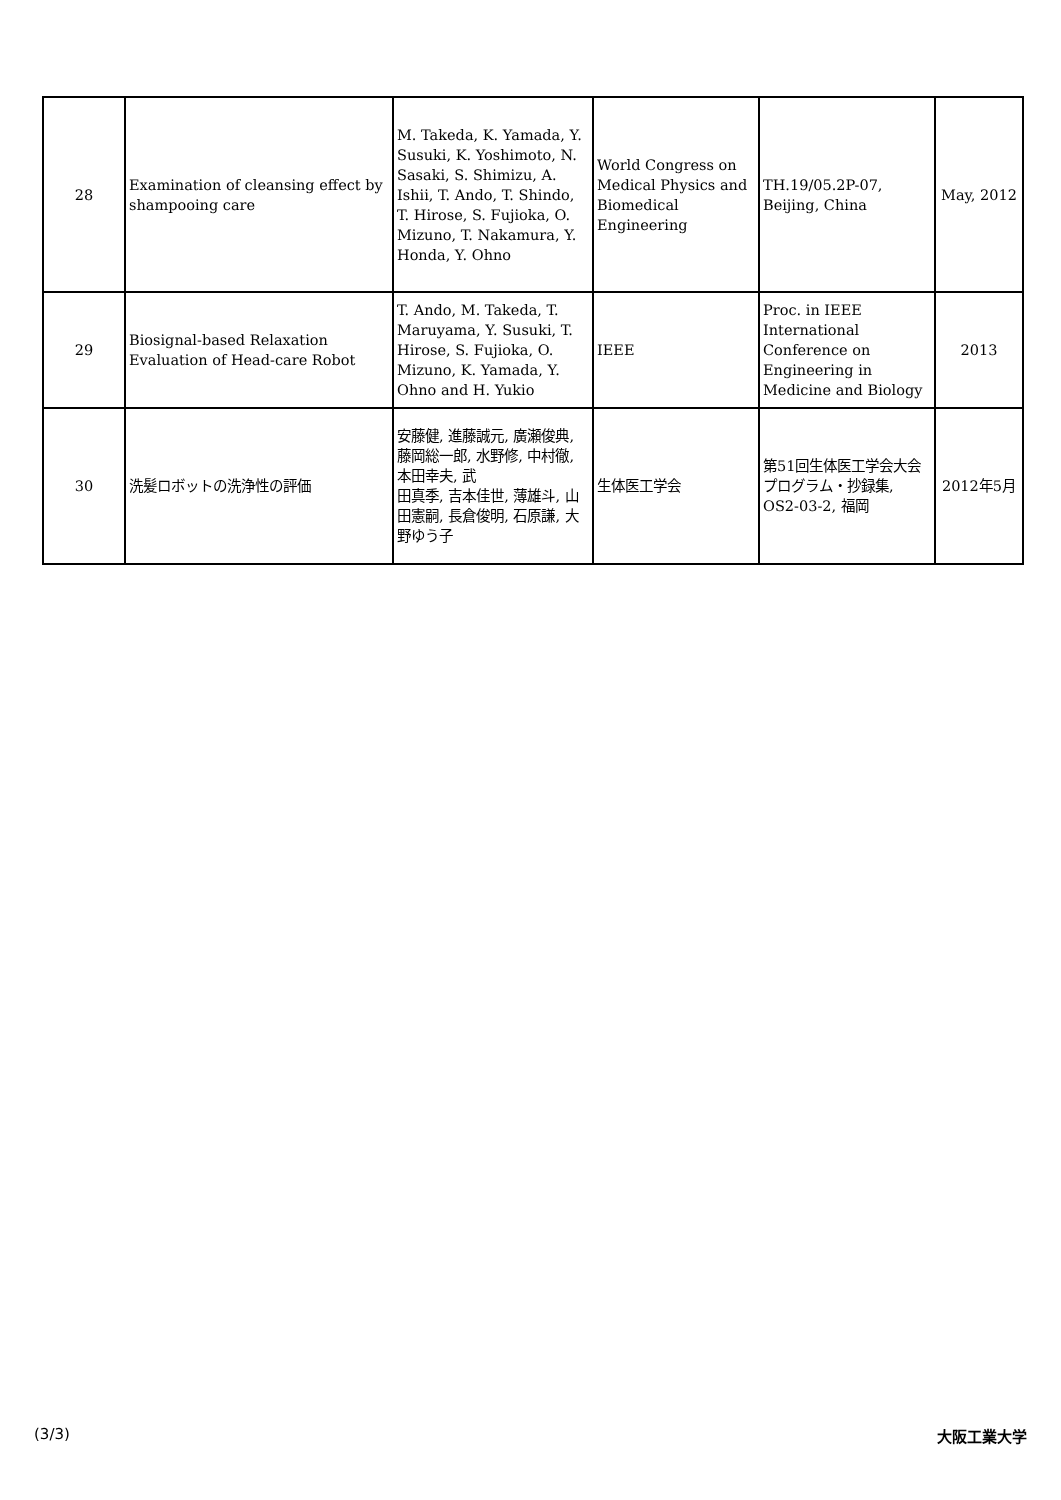| 28 | Examination of cleansing effect by shampooing care | M. Takeda, K. Yamada, Y. Susuki, K. Yoshimoto, N. Sasaki, S. Shimizu, A. Ishii, T. Ando, T. Shindo, T. Hirose, S. Fujioka, O. Mizuno, T. Nakamura, Y. Honda, Y. Ohno | World Congress on Medical Physics and Biomedical Engineering | TH.19/05.2P-07, Beijing, China | May, 2012 |
| 29 | Biosignal-based Relaxation Evaluation of Head-care Robot | T. Ando, M. Takeda, T. Maruyama, Y. Susuki, T. Hirose, S. Fujioka, O. Mizuno, K. Yamada, Y. Ohno and H. Yukio | IEEE | Proc. in IEEE International Conference on Engineering in Medicine and Biology | 2013 |
| 30 | 洗髪ロボットの洗浄性の評価 | 安藤健, 進藤誠元, 廣瀬俊典, 藤岡総一郎, 水野修, 中村徹, 本田幸夫, 武 田真季, 吉本佳世, 薄雄斗, 山田憲嗣, 長倉俊明, 石原謙, 大野ゆう子 | 生体医工学会 | 第51回生体医工学会大会 プログラム・抄録集, OS2-03-2, 福岡 | 2012年5月 |
(3/3) 大阪工業大学